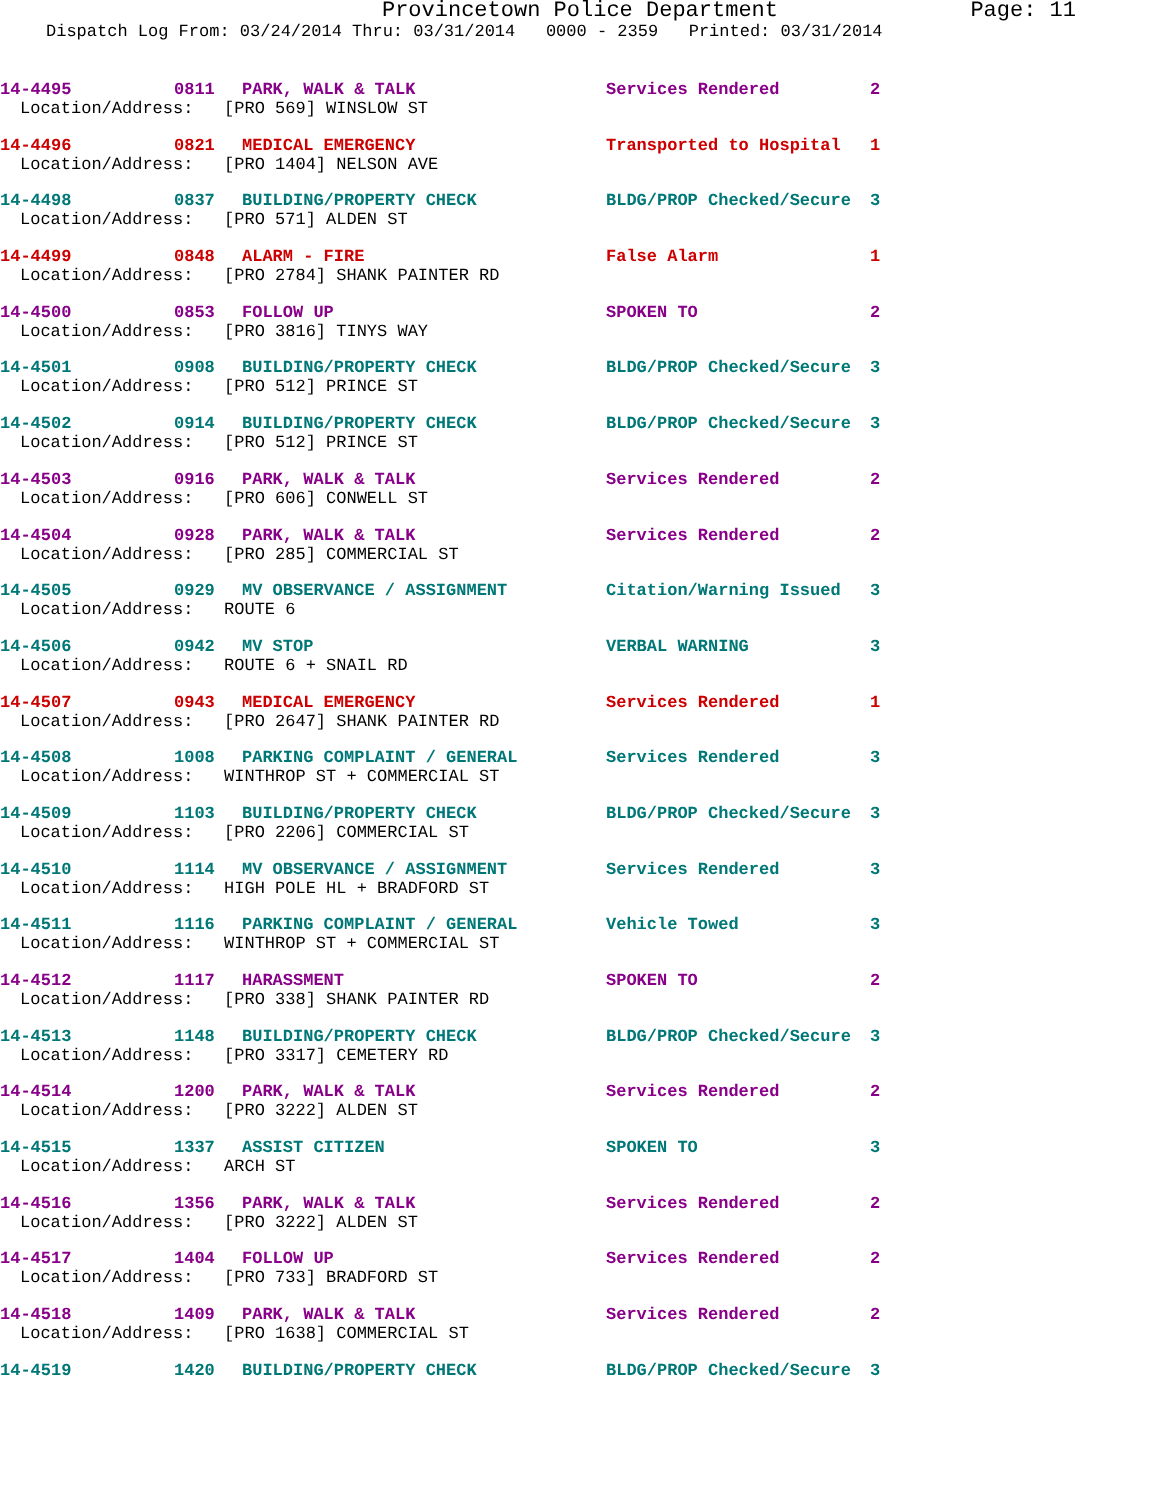Provincetown Police Department Page: 11
Dispatch Log From: 03/24/2014 Thru: 03/31/2014 0000 - 2359 Printed: 03/31/2014
14-4495 0811 PARK, WALK & TALK Services Rendered 2
Location/Address: [PRO 569] WINSLOW ST
14-4496 0821 MEDICAL EMERGENCY Transported to Hospital 1
Location/Address: [PRO 1404] NELSON AVE
14-4498 0837 BUILDING/PROPERTY CHECK BLDG/PROP Checked/Secure 3
Location/Address: [PRO 571] ALDEN ST
14-4499 0848 ALARM - FIRE False Alarm 1
Location/Address: [PRO 2784] SHANK PAINTER RD
14-4500 0853 FOLLOW UP SPOKEN TO 2
Location/Address: [PRO 3816] TINYS WAY
14-4501 0908 BUILDING/PROPERTY CHECK BLDG/PROP Checked/Secure 3
Location/Address: [PRO 512] PRINCE ST
14-4502 0914 BUILDING/PROPERTY CHECK BLDG/PROP Checked/Secure 3
Location/Address: [PRO 512] PRINCE ST
14-4503 0916 PARK, WALK & TALK Services Rendered 2
Location/Address: [PRO 606] CONWELL ST
14-4504 0928 PARK, WALK & TALK Services Rendered 2
Location/Address: [PRO 285] COMMERCIAL ST
14-4505 0929 MV OBSERVANCE / ASSIGNMENT Citation/Warning Issued 3
Location/Address: ROUTE 6
14-4506 0942 MV STOP VERBAL WARNING 3
Location/Address: ROUTE 6 + SNAIL RD
14-4507 0943 MEDICAL EMERGENCY Services Rendered 1
Location/Address: [PRO 2647] SHANK PAINTER RD
14-4508 1008 PARKING COMPLAINT / GENERAL Services Rendered 3
Location/Address: WINTHROP ST + COMMERCIAL ST
14-4509 1103 BUILDING/PROPERTY CHECK BLDG/PROP Checked/Secure 3
Location/Address: [PRO 2206] COMMERCIAL ST
14-4510 1114 MV OBSERVANCE / ASSIGNMENT Services Rendered 3
Location/Address: HIGH POLE HL + BRADFORD ST
14-4511 1116 PARKING COMPLAINT / GENERAL Vehicle Towed 3
Location/Address: WINTHROP ST + COMMERCIAL ST
14-4512 1117 HARASSMENT SPOKEN TO 2
Location/Address: [PRO 338] SHANK PAINTER RD
14-4513 1148 BUILDING/PROPERTY CHECK BLDG/PROP Checked/Secure 3
Location/Address: [PRO 3317] CEMETERY RD
14-4514 1200 PARK, WALK & TALK Services Rendered 2
Location/Address: [PRO 3222] ALDEN ST
14-4515 1337 ASSIST CITIZEN SPOKEN TO 3
Location/Address: ARCH ST
14-4516 1356 PARK, WALK & TALK Services Rendered 2
Location/Address: [PRO 3222] ALDEN ST
14-4517 1404 FOLLOW UP Services Rendered 2
Location/Address: [PRO 733] BRADFORD ST
14-4518 1409 PARK, WALK & TALK Services Rendered 2
Location/Address: [PRO 1638] COMMERCIAL ST
14-4519 1420 BUILDING/PROPERTY CHECK BLDG/PROP Checked/Secure 3